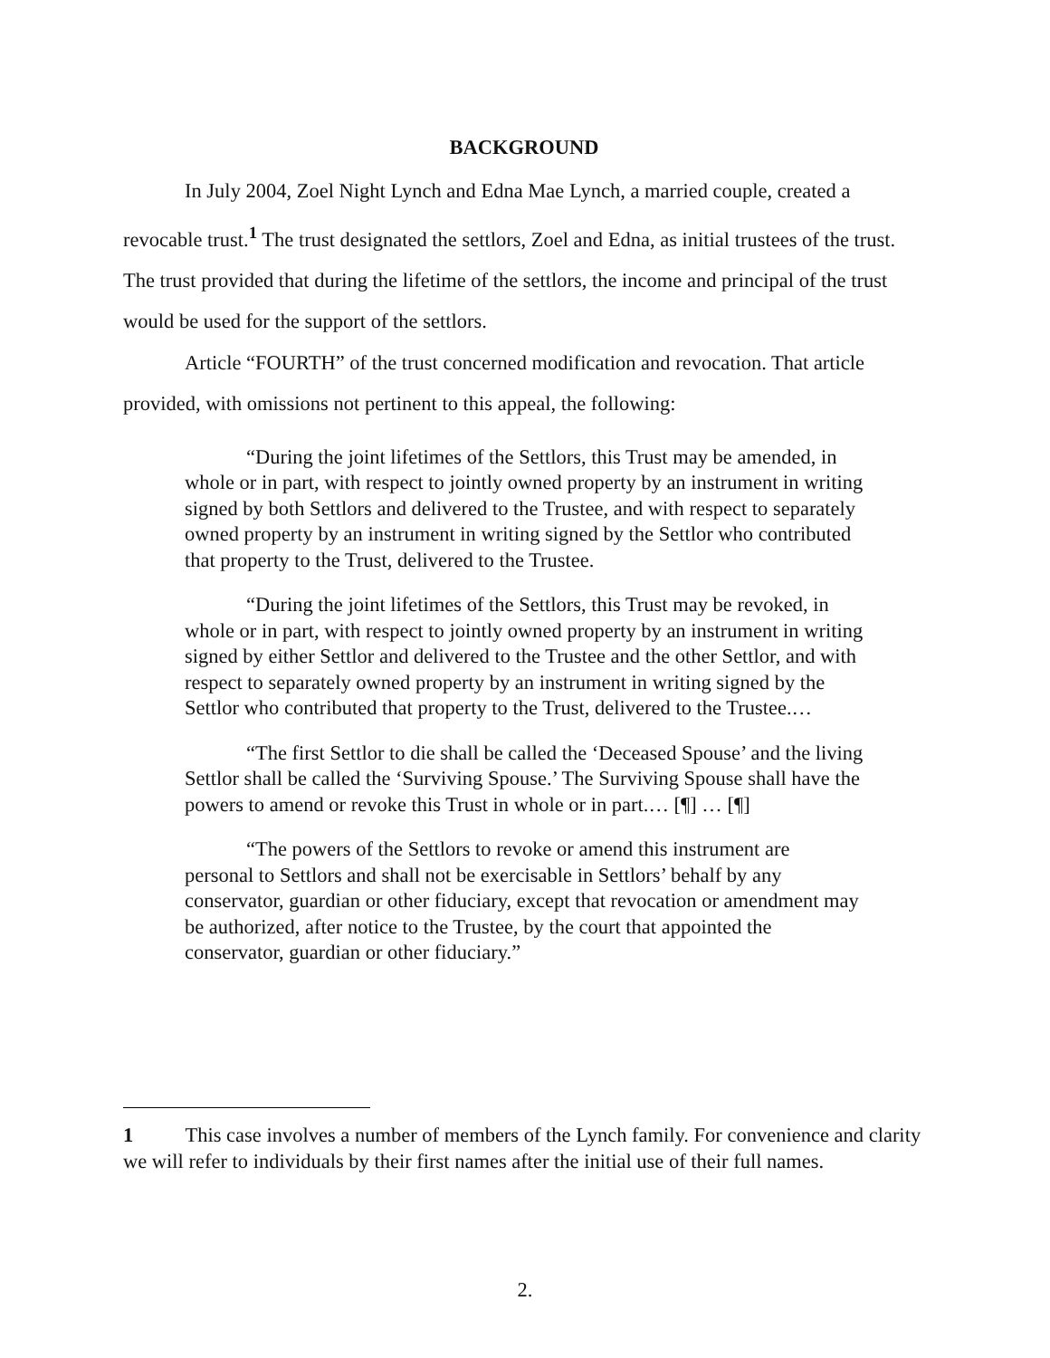BACKGROUND
In July 2004, Zoel Night Lynch and Edna Mae Lynch, a married couple, created a revocable trust.<sup>1</sup> The trust designated the settlors, Zoel and Edna, as initial trustees of the trust. The trust provided that during the lifetime of the settlors, the income and principal of the trust would be used for the support of the settlors.
Article “FOURTH” of the trust concerned modification and revocation. That article provided, with omissions not pertinent to this appeal, the following:
“During the joint lifetimes of the Settlors, this Trust may be amended, in whole or in part, with respect to jointly owned property by an instrument in writing signed by both Settlors and delivered to the Trustee, and with respect to separately owned property by an instrument in writing signed by the Settlor who contributed that property to the Trust, delivered to the Trustee.
“During the joint lifetimes of the Settlors, this Trust may be revoked, in whole or in part, with respect to jointly owned property by an instrument in writing signed by either Settlor and delivered to the Trustee and the other Settlor, and with respect to separately owned property by an instrument in writing signed by the Settlor who contributed that property to the Trust, delivered to the Trustee.…
“The first Settlor to die shall be called the ‘Deceased Spouse’ and the living Settlor shall be called the ‘Surviving Spouse.’ The Surviving Spouse shall have the powers to amend or revoke this Trust in whole or in part.… [¶] … [¶]
“The powers of the Settlors to revoke or amend this instrument are personal to Settlors and shall not be exercisable in Settlors’ behalf by any conservator, guardian or other fiduciary, except that revocation or amendment may be authorized, after notice to the Trustee, by the court that appointed the conservator, guardian or other fiduciary.”
1 This case involves a number of members of the Lynch family. For convenience and clarity we will refer to individuals by their first names after the initial use of their full names.
2.